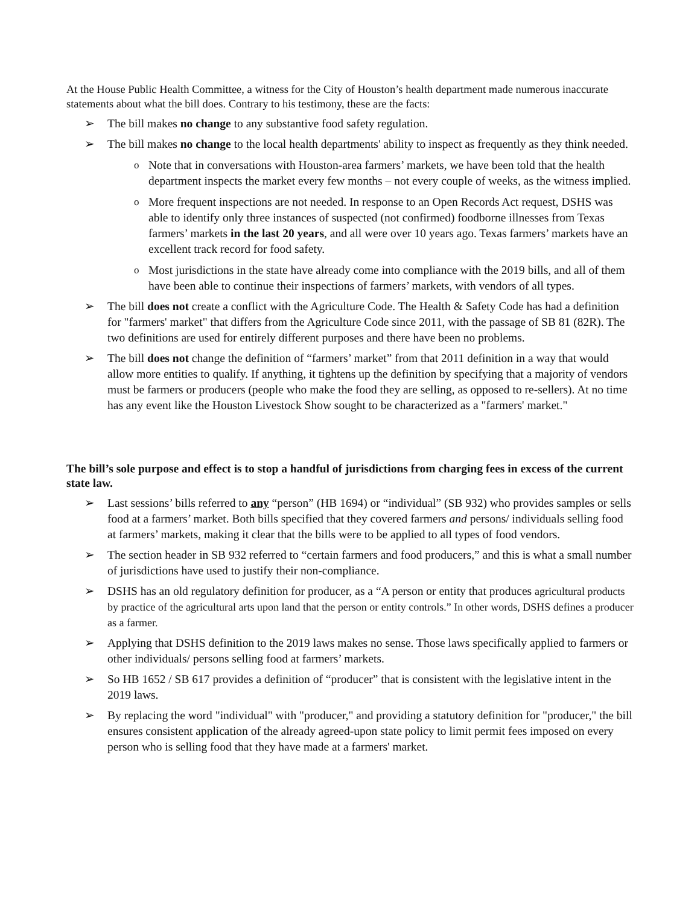At the House Public Health Committee, a witness for the City of Houston’s health department made numerous inaccurate statements about what the bill does. Contrary to his testimony, these are the facts:
➢ The bill makes no change to any substantive food safety regulation.
➢ The bill makes no change to the local health departments' ability to inspect as frequently as they think needed.
o Note that in conversations with Houston-area farmers’ markets, we have been told that the health department inspects the market every few months – not every couple of weeks, as the witness implied.
o More frequent inspections are not needed. In response to an Open Records Act request, DSHS was able to identify only three instances of suspected (not confirmed) foodborne illnesses from Texas farmers’ markets in the last 20 years, and all were over 10 years ago. Texas farmers’ markets have an excellent track record for food safety.
o Most jurisdictions in the state have already come into compliance with the 2019 bills, and all of them have been able to continue their inspections of farmers’ markets, with vendors of all types.
➢ The bill does not create a conflict with the Agriculture Code. The Health & Safety Code has had a definition for "farmers' market" that differs from the Agriculture Code since 2011, with the passage of SB 81 (82R). The two definitions are used for entirely different purposes and there have been no problems.
➢ The bill does not change the definition of “farmers’ market” from that 2011 definition in a way that would allow more entities to qualify. If anything, it tightens up the definition by specifying that a majority of vendors must be farmers or producers (people who make the food they are selling, as opposed to re-sellers). At no time has any event like the Houston Livestock Show sought to be characterized as a "farmers' market."
The bill’s sole purpose and effect is to stop a handful of jurisdictions from charging fees in excess of the current state law.
➢ Last sessions’ bills referred to any “person” (HB 1694) or “individual” (SB 932) who provides samples or sells food at a farmers’ market. Both bills specified that they covered farmers and persons/ individuals selling food at farmers’ markets, making it clear that the bills were to be applied to all types of food vendors.
➢ The section header in SB 932 referred to “certain farmers and food producers,” and this is what a small number of jurisdictions have used to justify their non-compliance.
➢ DSHS has an old regulatory definition for producer, as a “A person or entity that produces agricultural products by practice of the agricultural arts upon land that the person or entity controls.” In other words, DSHS defines a producer as a farmer.
➢ Applying that DSHS definition to the 2019 laws makes no sense. Those laws specifically applied to farmers or other individuals/ persons selling food at farmers’ markets.
➢ So HB 1652 / SB 617 provides a definition of “producer” that is consistent with the legislative intent in the 2019 laws.
➢ By replacing the word "individual" with "producer," and providing a statutory definition for "producer," the bill ensures consistent application of the already agreed-upon state policy to limit permit fees imposed on every person who is selling food that they have made at a farmers' market.